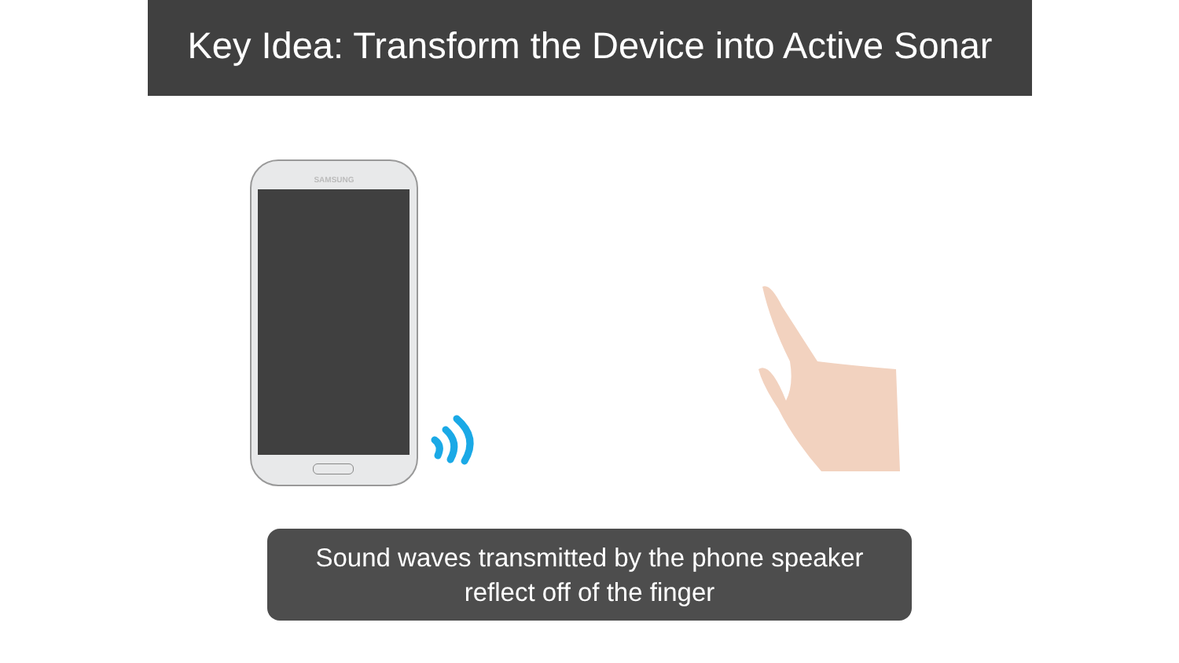Key Idea: Transform the Device into Active Sonar
SAMSUNG
Sound waves transmitted by the phone speaker
reflect off of the finger